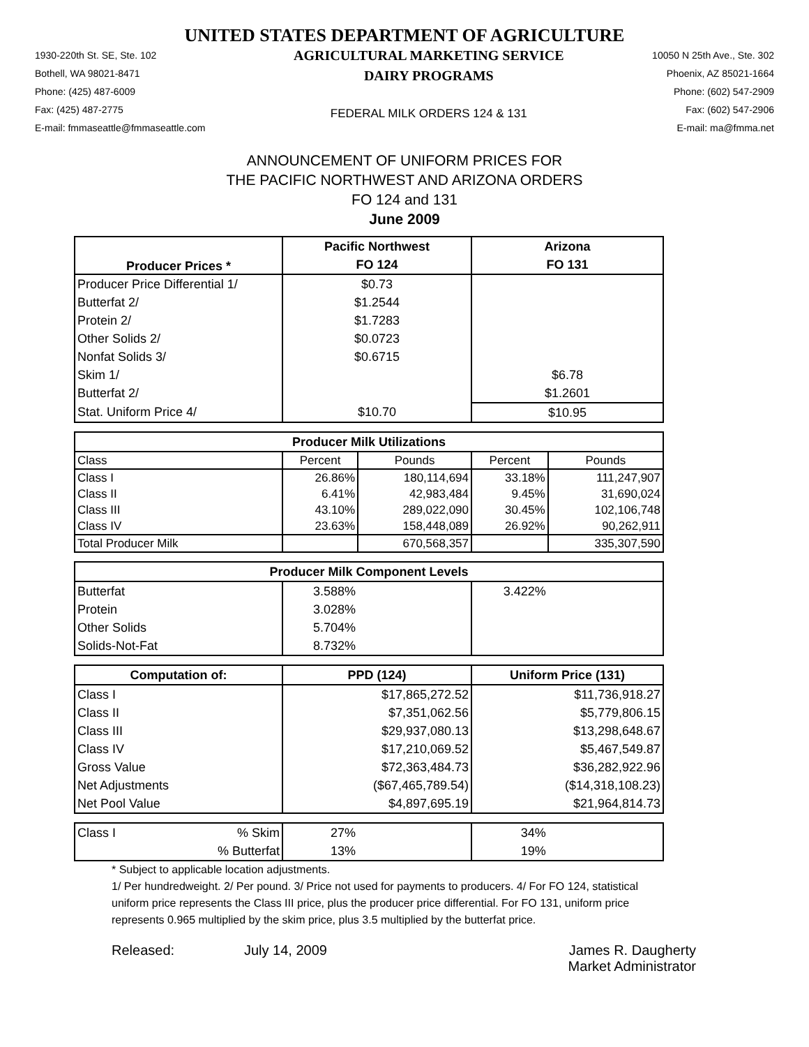UNITED STATES DEPARTMENT OF AGRICULTURE
1930-220th St. SE, Ste. 102
Bothell, WA 98021-8471
Phone: (425) 487-6009
Fax: (425) 487-2775
E-mail: fmmaseattle@fmmaseattle.com
AGRICULTURAL MARKETING SERVICE
DAIRY PROGRAMS
FEDERAL MILK ORDERS 124 & 131
10050 N 25th Ave., Ste. 302
Phoenix, AZ 85021-1664
Phone: (602) 547-2909
Fax: (602) 547-2906
E-mail: ma@fmma.net
ANNOUNCEMENT OF UNIFORM PRICES FOR
THE PACIFIC NORTHWEST AND ARIZONA ORDERS
FO 124 and 131
June 2009
| Producer Prices * | Pacific Northwest | | Arizona | |
| --- | --- | --- | --- | --- |
| | FO 124 | | FO 131 | |
| Producer Price Differential 1/ | $0.73 | | | |
| Butterfat 2/ | $1.2544 | | | |
| Protein 2/ | $1.7283 | | | |
| Other Solids 2/ | $0.0723 | | | |
| Nonfat Solids 3/ | $0.6715 | | | |
| Skim 1/ | | | $6.78 | |
| Butterfat 2/ | | | $1.2601 | |
| Stat. Uniform Price 4/ | $10.70 | | $10.95 | |
| Producer Milk Utilizations | | | | |
| Class | Percent | Pounds | Percent | Pounds |
| Class I | 26.86% | 180,114,694 | 33.18% | 111,247,907 |
| Class II | 6.41% | 42,983,484 | 9.45% | 31,690,024 |
| Class III | 43.10% | 289,022,090 | 30.45% | 102,106,748 |
| Class IV | 23.63% | 158,448,089 | 26.92% | 90,262,911 |
| Total Producer Milk | | 670,568,357 | | 335,307,590 |
| Producer Milk Component Levels | | | | |
| Butterfat | 3.588% | | 3.422% | |
| Protein | 3.028% | | | |
| Other Solids | 5.704% | | | |
| Solids-Not-Fat | 8.732% | | | |
| Computation of: | PPD (124) | | Uniform Price (131) | |
| Class I | $17,865,272.52 | | $11,736,918.27 | |
| Class II | $7,351,062.56 | | $5,779,806.15 | |
| Class III | $29,937,080.13 | | $13,298,648.67 | |
| Class IV | $17,210,069.52 | | $5,467,549.87 | |
| Gross Value | $72,363,484.73 | | $36,282,922.96 | |
| Net Adjustments | ($67,465,789.54) | | ($14,318,108.23) | |
| Net Pool Value | $4,897,695.19 | | $21,964,814.73 | |
| Class I % Skim | 27% | | 34% | |
| % Butterfat | 13% | | 19% | |
* Subject to applicable location adjustments.
1/ Per hundredweight. 2/ Per pound. 3/ Price not used for payments to producers. 4/ For FO 124, statistical uniform price represents the Class III price, plus the producer price differential. For FO 131, uniform price represents 0.965 multiplied by the skim price, plus 3.5 multiplied by the butterfat price.
Released: July 14, 2009 James R. Daugherty
Market Administrator